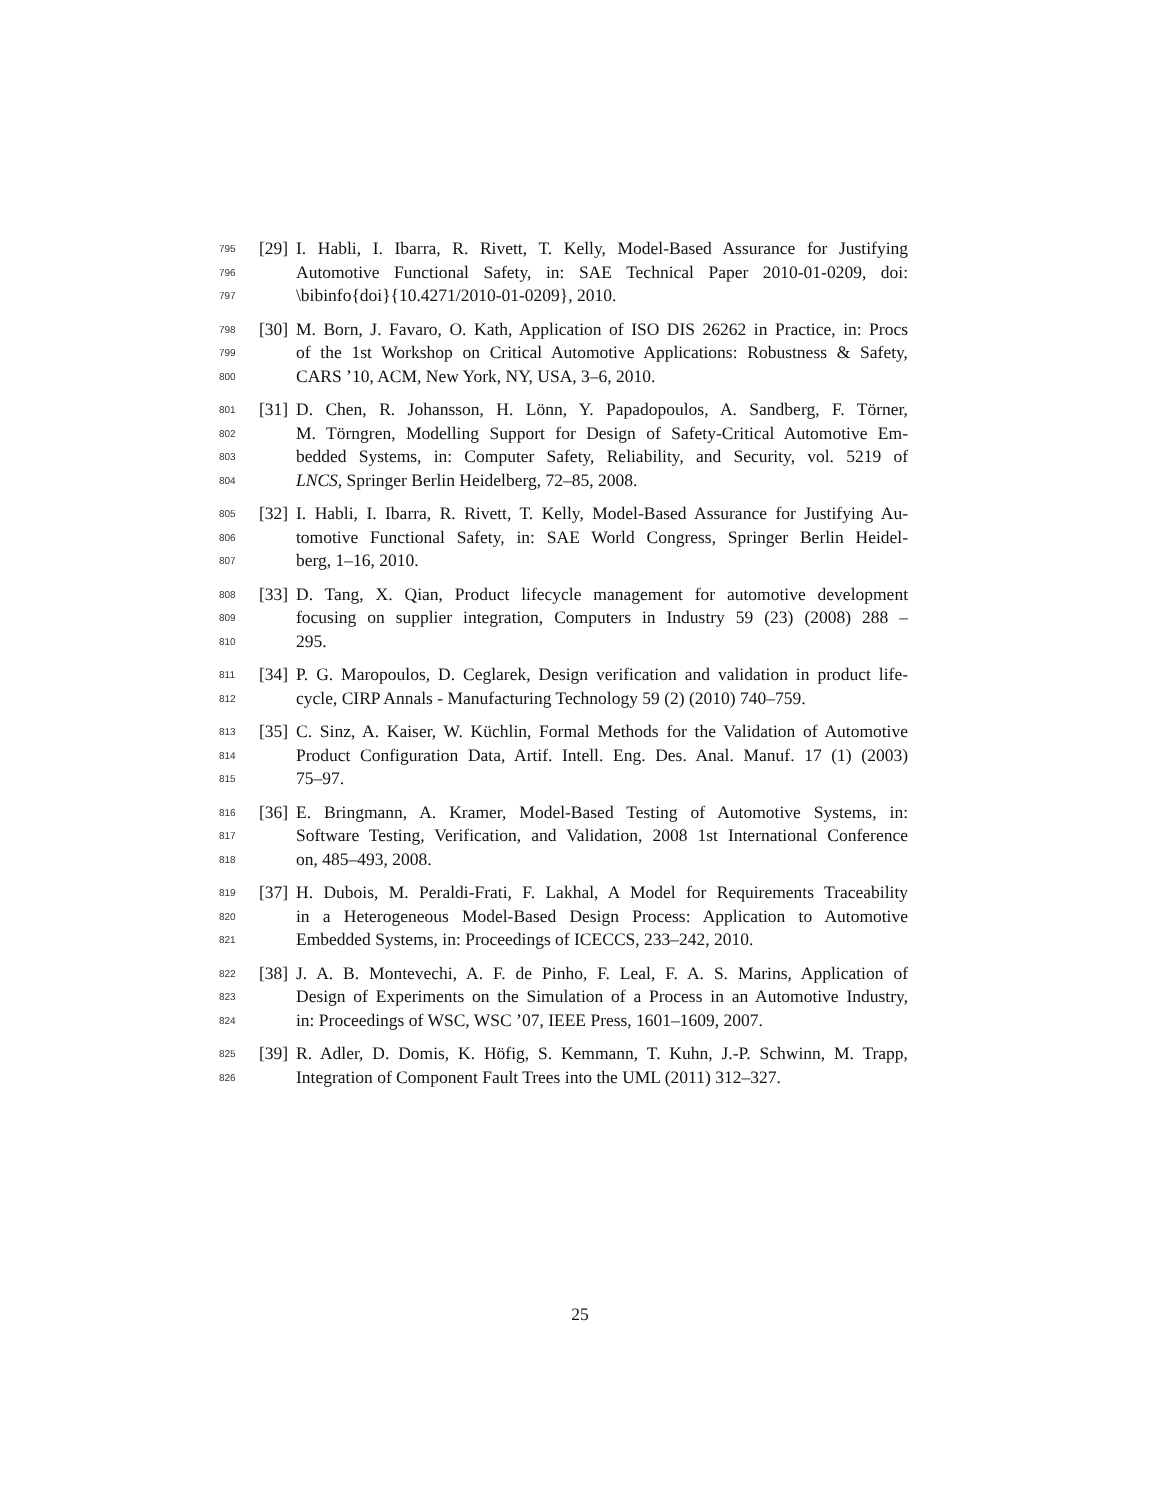795 [29] I. Habli, I. Ibarra, R. Rivett, T. Kelly, Model-Based Assurance for Justifying
796 Automotive Functional Safety, in: SAE Technical Paper 2010-01-0209, doi:
797 \bibinfo{doi}{10.4271/2010-01-0209}, 2010.
798 [30] M. Born, J. Favaro, O. Kath, Application of ISO DIS 26262 in Practice, in: Procs
799 of the 1st Workshop on Critical Automotive Applications: Robustness & Safety,
800 CARS ’10, ACM, New York, NY, USA, 3–6, 2010.
801 [31] D. Chen, R. Johansson, H. Lönn, Y. Papadopoulos, A. Sandberg, F. Törner,
802 M. Törngren, Modelling Support for Design of Safety-Critical Automotive Em-
803 bedded Systems, in: Computer Safety, Reliability, and Security, vol. 5219 of
804 LNCS, Springer Berlin Heidelberg, 72–85, 2008.
805 [32] I. Habli, I. Ibarra, R. Rivett, T. Kelly, Model-Based Assurance for Justifying Au-
806 tomotive Functional Safety, in: SAE World Congress, Springer Berlin Heidel-
807 berg, 1–16, 2010.
808 [33] D. Tang, X. Qian, Product lifecycle management for automotive development
809 focusing on supplier integration, Computers in Industry 59 (23) (2008) 288 –
810 295.
811 [34] P. G. Maropoulos, D. Ceglarek, Design verification and validation in product life-
812 cycle, CIRP Annals - Manufacturing Technology 59 (2) (2010) 740–759.
813 [35] C. Sinz, A. Kaiser, W. Küchlin, Formal Methods for the Validation of Automotive
814 Product Configuration Data, Artif. Intell. Eng. Des. Anal. Manuf. 17 (1) (2003)
815 75–97.
816 [36] E. Bringmann, A. Kramer, Model-Based Testing of Automotive Systems, in:
817 Software Testing, Verification, and Validation, 2008 1st International Conference
818 on, 485–493, 2008.
819 [37] H. Dubois, M. Peraldi-Frati, F. Lakhal, A Model for Requirements Traceability
820 in a Heterogeneous Model-Based Design Process: Application to Automotive
821 Embedded Systems, in: Proceedings of ICECCS, 233–242, 2010.
822 [38] J. A. B. Montevechi, A. F. de Pinho, F. Leal, F. A. S. Marins, Application of
823 Design of Experiments on the Simulation of a Process in an Automotive Industry,
824 in: Proceedings of WSC, WSC ’07, IEEE Press, 1601–1609, 2007.
825 [39] R. Adler, D. Domis, K. Höfig, S. Kemmann, T. Kuhn, J.-P. Schwinn, M. Trapp,
826 Integration of Component Fault Trees into the UML (2011) 312–327.
25